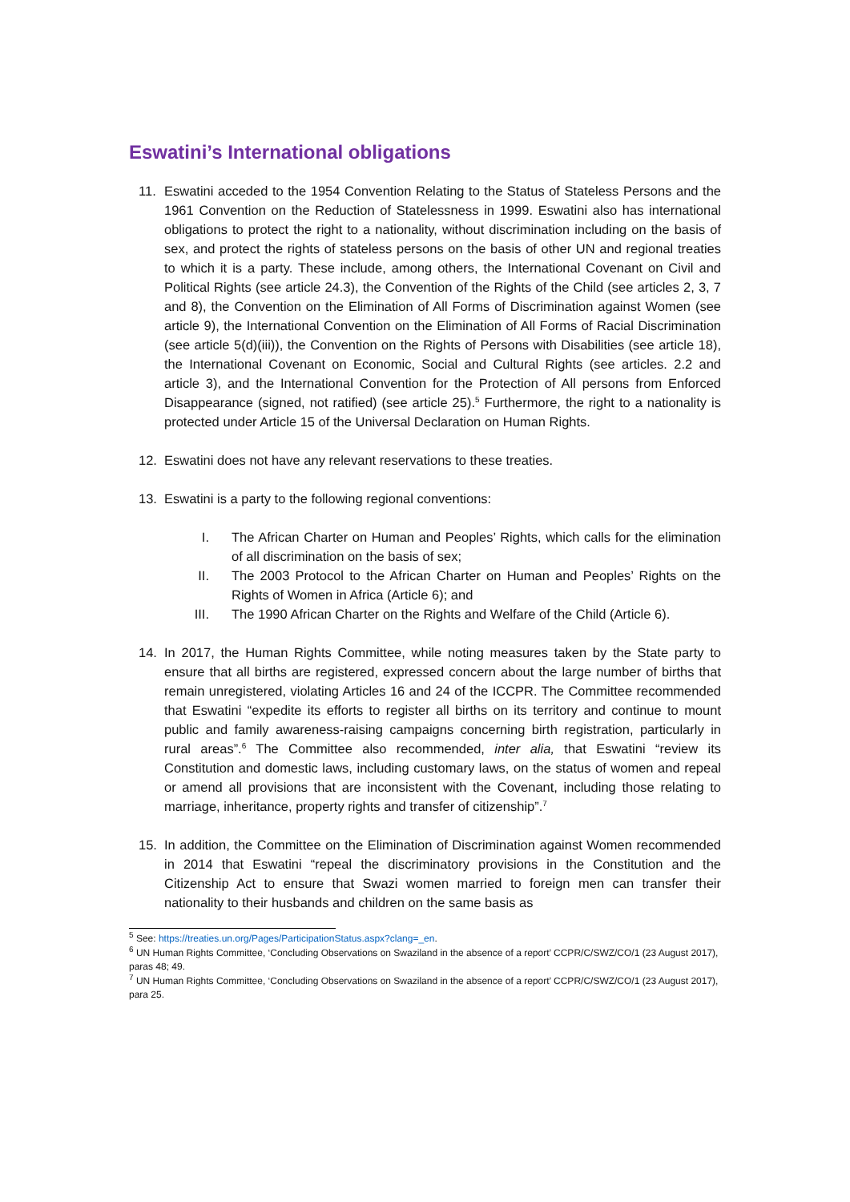Eswatini’s International obligations
11. Eswatini acceded to the 1954 Convention Relating to the Status of Stateless Persons and the 1961 Convention on the Reduction of Statelessness in 1999. Eswatini also has international obligations to protect the right to a nationality, without discrimination including on the basis of sex, and protect the rights of stateless persons on the basis of other UN and regional treaties to which it is a party. These include, among others, the International Covenant on Civil and Political Rights (see article 24.3), the Convention of the Rights of the Child (see articles 2, 3, 7 and 8), the Convention on the Elimination of All Forms of Discrimination against Women (see article 9), the International Convention on the Elimination of All Forms of Racial Discrimination (see article 5(d)(iii)), the Convention on the Rights of Persons with Disabilities (see article 18), the International Covenant on Economic, Social and Cultural Rights (see articles. 2.2 and article 3), and the International Convention for the Protection of All persons from Enforced Disappearance (signed, not ratified) (see article 25).<sup>5</sup> Furthermore, the right to a nationality is protected under Article 15 of the Universal Declaration on Human Rights.
12. Eswatini does not have any relevant reservations to these treaties.
13. Eswatini is a party to the following regional conventions:
I. The African Charter on Human and Peoples’ Rights, which calls for the elimination of all discrimination on the basis of sex;
II. The 2003 Protocol to the African Charter on Human and Peoples’ Rights on the Rights of Women in Africa (Article 6); and
III. The 1990 African Charter on the Rights and Welfare of the Child (Article 6).
14. In 2017, the Human Rights Committee, while noting measures taken by the State party to ensure that all births are registered, expressed concern about the large number of births that remain unregistered, violating Articles 16 and 24 of the ICCPR. The Committee recommended that Eswatini “expedite its efforts to register all births on its territory and continue to mount public and family awareness-raising campaigns concerning birth registration, particularly in rural areas”.<sup>6</sup> The Committee also recommended, inter alia, that Eswatini “review its Constitution and domestic laws, including customary laws, on the status of women and repeal or amend all provisions that are inconsistent with the Covenant, including those relating to marriage, inheritance, property rights and transfer of citizenship”.<sup>7</sup>
15. In addition, the Committee on the Elimination of Discrimination against Women recommended in 2014 that Eswatini “repeal the discriminatory provisions in the Constitution and the Citizenship Act to ensure that Swazi women married to foreign men can transfer their nationality to their husbands and children on the same basis as
<sup>5</sup> See: https://treaties.un.org/Pages/ParticipationStatus.aspx?clang=_en.
<sup>6</sup> UN Human Rights Committee, ‘Concluding Observations on Swaziland in the absence of a report’ CCPR/C/SWZ/CO/1 (23 August 2017), paras 48; 49.
<sup>7</sup> UN Human Rights Committee, ‘Concluding Observations on Swaziland in the absence of a report’ CCPR/C/SWZ/CO/1 (23 August 2017), para 25.